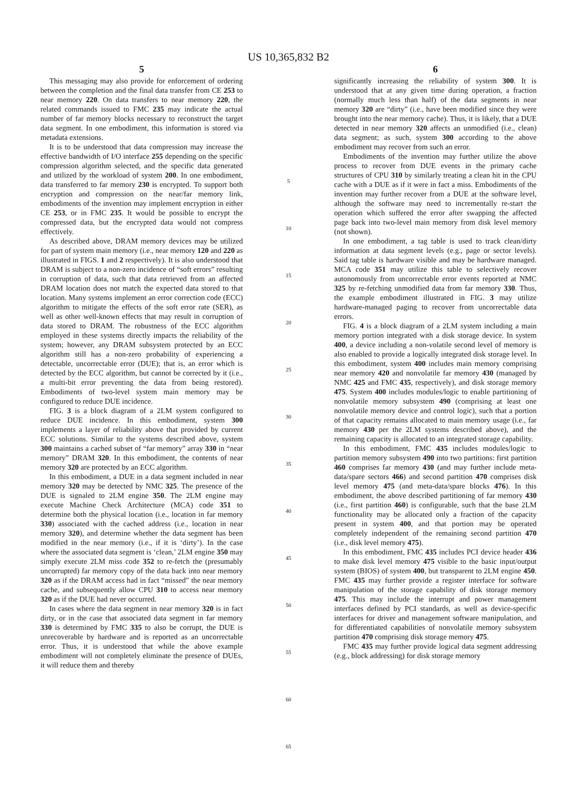US 10,365,832 B2
5
This messaging may also provide for enforcement of ordering between the completion and the final data transfer from CE 253 to near memory 220. On data transfers to near memory 220, the related commands issued to FMC 235 may indicate the actual number of far memory blocks necessary to reconstruct the target data segment. In one embodiment, this information is stored via metadata extensions.
It is to be understood that data compression may increase the effective bandwidth of I/O interface 255 depending on the specific compression algorithm selected, and the specific data generated and utilized by the workload of system 200. In one embodiment, data transferred to far memory 230 is encrypted. To support both encryption and compression on the near/far memory link, embodiments of the invention may implement encryption in either CE 253, or in FMC 235. It would be possible to encrypt the compressed data, but the encrypted data would not compress effectively.
As described above, DRAM memory devices may be utilized for part of system main memory (i.e., near memory 120 and 220 as illustrated in FIGS. 1 and 2 respectively). It is also understood that DRAM is subject to a non-zero incidence of “soft errors” resulting in corruption of data, such that data retrieved from an affected DRAM location does not match the expected data stored to that location. Many systems implement an error correction code (ECC) algorithm to mitigate the effects of the soft error rate (SER), as well as other well-known effects that may result in corruption of data stored to DRAM. The robustness of the ECC algorithm employed in these systems directly impacts the reliability of the system; however, any DRAM subsystem protected by an ECC algorithm still has a non-zero probability of experiencing a detectable, uncorrectable error (DUE); that is, an error which is detected by the ECC algorithm, but cannot be corrected by it (i.e., a multi-bit error preventing the data from being restored). Embodiments of two-level system main memory may be configured to reduce DUE incidence.
FIG. 3 is a block diagram of a 2LM system configured to reduce DUE incidence. In this embodiment, system 300 implements a layer of reliability above that provided by current ECC solutions. Similar to the systems described above, system 300 maintains a cached subset of “far memory” array 330 in “near memory” DRAM 320. In this embodiment, the contents of near memory 320 are protected by an ECC algorithm.
In this embodiment, a DUE in a data segment included in near memory 320 may be detected by NMC 325. The presence of the DUE is signaled to 2LM engine 350. The 2LM engine may execute Machine Check Architecture (MCA) code 351 to determine both the physical location (i.e., location in far memory 330) associated with the cached address (i.e., location in near memory 320), and determine whether the data segment has been modified in the near memory (i.e., if it is ‘dirty’). In the case where the associated data segment is ‘clean,’ 2LM engine 350 may simply execute 2LM miss code 352 to re-fetch the (presumably uncorrupted) far memory copy of the data back into near memory 320 as if the DRAM access had in fact “missed” the near memory cache, and subsequently allow CPU 310 to access near memory 320 as if the DUE had never occurred.
In cases where the data segment in near memory 320 is in fact dirty, or in the case that associated data segment in far memory 330 is determined by FMC 335 to also be corrupt, the DUE is unrecoverable by hardware and is reported as an uncorrectable error. Thus, it is understood that while the above example embodiment will not completely eliminate the presence of DUEs, it will reduce them and thereby
5
10
15
20
25
30
35
40
45
50
55
60
65
6
significantly increasing the reliability of system 300. It is understood that at any given time during operation, a fraction (normally much less than half) of the data segments in near memory 320 are “dirty” (i.e., have been modified since they were brought into the near memory cache). Thus, it is likely, that a DUE detected in near memory 320 affects an unmodified (i.e., clean) data segment; as such, system 300 according to the above embodiment may recover from such an error.
Embodiments of the invention may further utilize the above process to recover from DUE events in the primary cache structures of CPU 310 by similarly treating a clean hit in the CPU cache with a DUE as if it were in fact a miss. Embodiments of the invention may further recover from a DUE at the software level, although the software may need to incrementally re-start the operation which suffered the error after swapping the affected page back into two-level main memory from disk level memory (not shown).
In one embodiment, a tag table is used to track clean/dirty information at data segment levels (e.g., page or sector levels). Said tag table is hardware visible and may be hardware managed. MCA code 351 may utilize this table to selectively recover autonomously from uncorrectable error events reported at NMC 325 by re-fetching unmodified data from far memory 330. Thus, the example embodiment illustrated in FIG. 3 may utilize hardware-managed paging to recover from uncorrectable data errors.
FIG. 4 is a block diagram of a 2LM system including a main memory portion integrated with a disk storage device. In system 400, a device including a non-volatile second level of memory is also enabled to provide a logically integrated disk storage level. In this embodiment, system 400 includes main memory comprising near memory 420 and nonvolatile far memory 430 (managed by NMC 425 and FMC 435, respectively), and disk storage memory 475. System 400 includes modules/logic to enable partitioning of nonvolatile memory subsystem 490 (comprising at least one nonvolatile memory device and control logic), such that a portion of that capacity remains allocated to main memory usage (i.e., far memory 430 per the 2LM systems described above), and the remaining capacity is allocated to an integrated storage capability.
In this embodiment, FMC 435 includes modules/logic to partition memory subsystem 490 into two partitions: first partition 460 comprises far memory 430 (and may further include meta-data/spare sectors 466) and second partition 470 comprises disk level memory 475 (and meta-data/spare blocks 476). In this embodiment, the above described partitioning of far memory 430 (i.e., first partition 460) is configurable, such that the base 2LM functionality may be allocated only a fraction of the capacity present in system 400, and that portion may be operated completely independent of the remaining second partition 470 (i.e., disk level memory 475).
In this embodiment, FMC 435 includes PCI device header 436 to make disk level memory 475 visible to the basic input/output system (BIOS) of system 400, but transparent to 2LM engine 450. FMC 435 may further provide a register interface for software manipulation of the storage capability of disk storage memory 475. This may include the interrupt and power management interfaces defined by PCI standards, as well as device-specific interfaces for driver and management software manipulation, and for differentiated capabilities of nonvolatile memory subsystem partition 470 comprising disk storage memory 475.
FMC 435 may further provide logical data segment addressing (e.g., block addressing) for disk storage memory